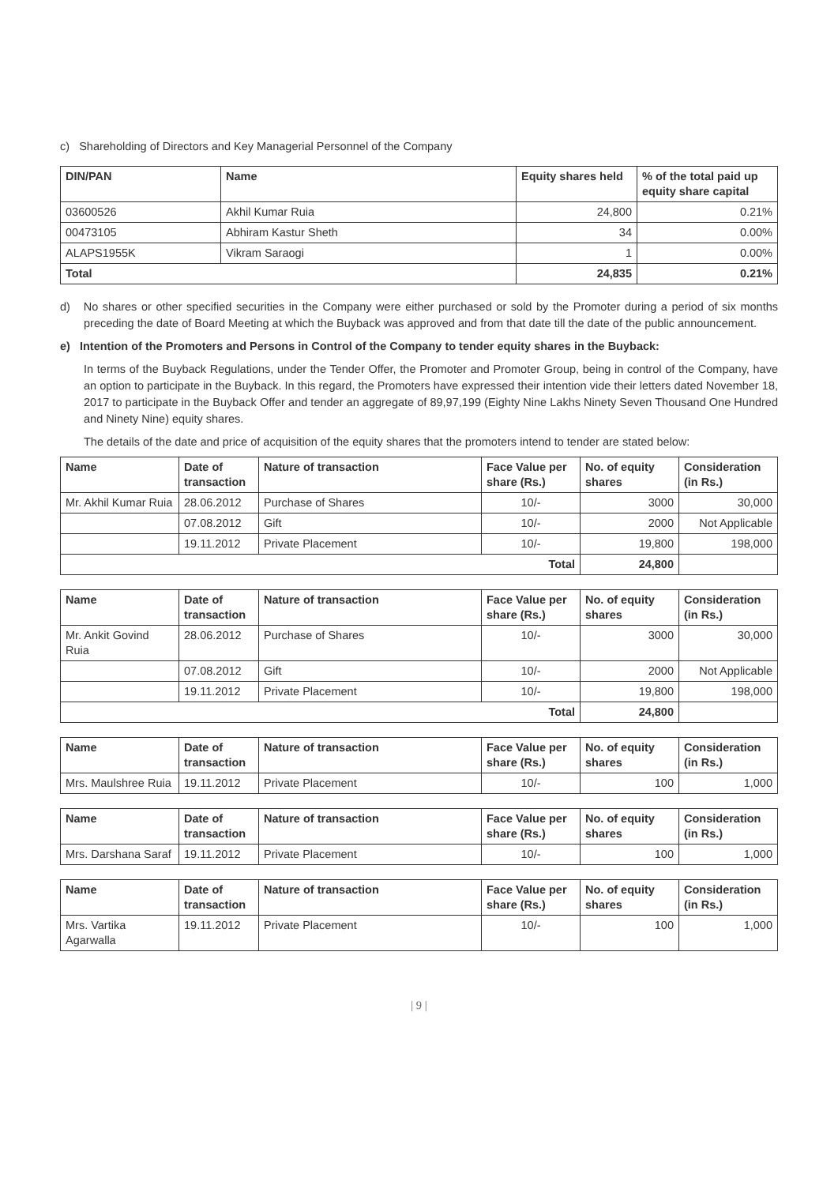c) Shareholding of Directors and Key Managerial Personnel of the Company
| DIN/PAN | Name | Equity shares held | % of the total paid up equity share capital |
| --- | --- | --- | --- |
| 03600526 | Akhil Kumar Ruia | 24,800 | 0.21% |
| 00473105 | Abhiram Kastur Sheth | 34 | 0.00% |
| ALAPS1955K | Vikram Saraogi | 1 | 0.00% |
| Total | | 24,835 | 0.21% |
d) No shares or other specified securities in the Company were either purchased or sold by the Promoter during a period of six months preceding the date of Board Meeting at which the Buyback was approved and from that date till the date of the public announcement.
e) Intention of the Promoters and Persons in Control of the Company to tender equity shares in the Buyback:
In terms of the Buyback Regulations, under the Tender Offer, the Promoter and Promoter Group, being in control of the Company, have an option to participate in the Buyback. In this regard, the Promoters have expressed their intention vide their letters dated November 18, 2017 to participate in the Buyback Offer and tender an aggregate of 89,97,199 (Eighty Nine Lakhs Ninety Seven Thousand One Hundred and Ninety Nine) equity shares.
The details of the date and price of acquisition of the equity shares that the promoters intend to tender are stated below:
| Name | Date of transaction | Nature of transaction | Face Value per share (Rs.) | No. of equity shares | Consideration (in Rs.) |
| --- | --- | --- | --- | --- | --- |
| Mr. Akhil Kumar Ruia | 28.06.2012 | Purchase of Shares | 10/- | 3000 | 30,000 |
| | 07.08.2012 | Gift | 10/- | 2000 | Not Applicable |
| | 19.11.2012 | Private Placement | 10/- | 19,800 | 198,000 |
| Total | | | | 24,800 | |
| Name | Date of transaction | Nature of transaction | Face Value per share (Rs.) | No. of equity shares | Consideration (in Rs.) |
| --- | --- | --- | --- | --- | --- |
| Mr. Ankit Govind Ruia | 28.06.2012 | Purchase of Shares | 10/- | 3000 | 30,000 |
| | 07.08.2012 | Gift | 10/- | 2000 | Not Applicable |
| | 19.11.2012 | Private Placement | 10/- | 19,800 | 198,000 |
| Total | | | | 24,800 | |
| Name | Date of transaction | Nature of transaction | Face Value per share (Rs.) | No. of equity shares | Consideration (in Rs.) |
| --- | --- | --- | --- | --- | --- |
| Mrs. Maulshree Ruia | 19.11.2012 | Private Placement | 10/- | 100 | 1,000 |
| Name | Date of transaction | Nature of transaction | Face Value per share (Rs.) | No. of equity shares | Consideration (in Rs.) |
| --- | --- | --- | --- | --- | --- |
| Mrs. Darshana Saraf | 19.11.2012 | Private Placement | 10/- | 100 | 1,000 |
| Name | Date of transaction | Nature of transaction | Face Value per share (Rs.) | No. of equity shares | Consideration (in Rs.) |
| --- | --- | --- | --- | --- | --- |
| Mrs. Vartika Agarwalla | 19.11.2012 | Private Placement | 10/- | 100 | 1,000 |
| 9 |